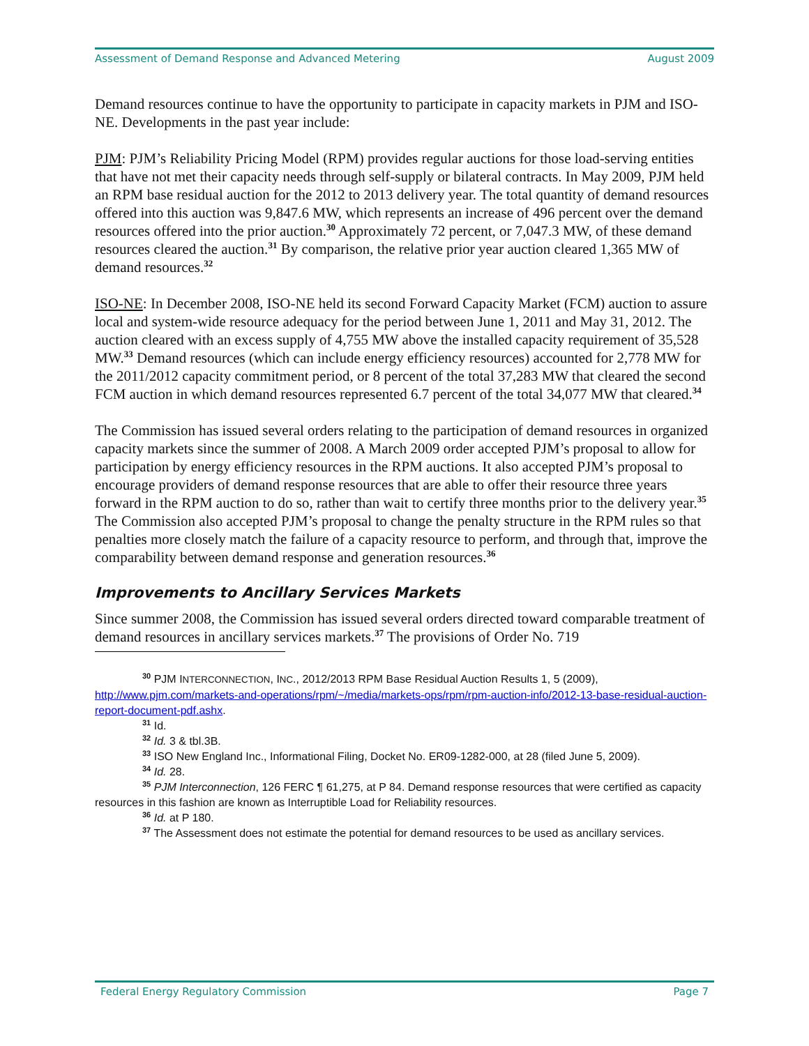Assessment of Demand Response and Advanced Metering August 2009
Demand resources continue to have the opportunity to participate in capacity markets in PJM and ISO-NE. Developments in the past year include:
PJM: PJM’s Reliability Pricing Model (RPM) provides regular auctions for those load-serving entities that have not met their capacity needs through self-supply or bilateral contracts. In May 2009, PJM held an RPM base residual auction for the 2012 to 2013 delivery year. The total quantity of demand resources offered into this auction was 9,847.6 MW, which represents an increase of 496 percent over the demand resources offered into the prior auction.<sup>30</sup> Approximately 72 percent, or 7,047.3 MW, of these demand resources cleared the auction.<sup>31</sup> By comparison, the relative prior year auction cleared 1,365 MW of demand resources.<sup>32</sup>
ISO-NE: In December 2008, ISO-NE held its second Forward Capacity Market (FCM) auction to assure local and system-wide resource adequacy for the period between June 1, 2011 and May 31, 2012. The auction cleared with an excess supply of 4,755 MW above the installed capacity requirement of 35,528 MW.<sup>33</sup> Demand resources (which can include energy efficiency resources) accounted for 2,778 MW for the 2011/2012 capacity commitment period, or 8 percent of the total 37,283 MW that cleared the second FCM auction in which demand resources represented 6.7 percent of the total 34,077 MW that cleared.<sup>34</sup>
The Commission has issued several orders relating to the participation of demand resources in organized capacity markets since the summer of 2008. A March 2009 order accepted PJM’s proposal to allow for participation by energy efficiency resources in the RPM auctions. It also accepted PJM’s proposal to encourage providers of demand response resources that are able to offer their resource three years forward in the RPM auction to do so, rather than wait to certify three months prior to the delivery year.<sup>35</sup> The Commission also accepted PJM’s proposal to change the penalty structure in the RPM rules so that penalties more closely match the failure of a capacity resource to perform, and through that, improve the comparability between demand response and generation resources.<sup>36</sup>
Improvements to Ancillary Services Markets
Since summer 2008, the Commission has issued several orders directed toward comparable treatment of demand resources in ancillary services markets.<sup>37</sup> The provisions of Order No. 719
<sup>30</sup> PJM INTERCONNECTION, INC., 2012/2013 RPM Base Residual Auction Results 1, 5 (2009), http://www.pjm.com/markets-and-operations/rpm/~/media/markets-ops/rpm/rpm-auction-info/2012-13-base-residual-auction-report-document-pdf.ashx.
<sup>31</sup> Id.
<sup>32</sup> Id. 3 & tbl.3B.
<sup>33</sup> ISO New England Inc., Informational Filing, Docket No. ER09-1282-000, at 28 (filed June 5, 2009).
<sup>34</sup> Id. 28.
<sup>35</sup> PJM Interconnection, 126 FERC ¶ 61,275, at P 84. Demand response resources that were certified as capacity resources in this fashion are known as Interruptible Load for Reliability resources.
<sup>36</sup> Id. at P 180.
<sup>37</sup> The Assessment does not estimate the potential for demand resources to be used as ancillary services.
Federal Energy Regulatory Commission Page 7